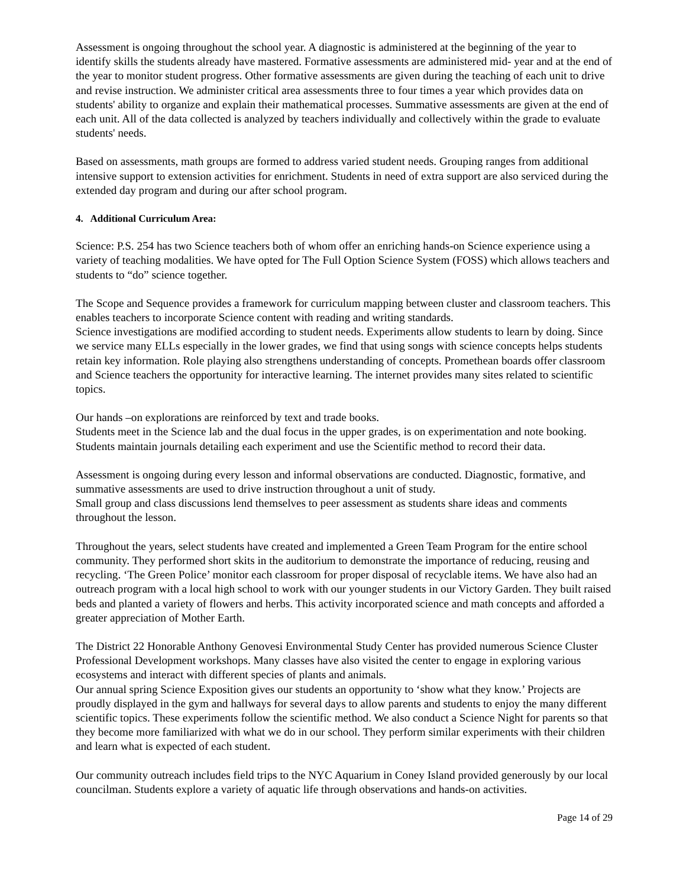Assessment is ongoing throughout the school year. A diagnostic is administered at the beginning of the year to identify skills the students already have mastered. Formative assessments are administered mid- year and at the end of the year to monitor student progress. Other formative assessments are given during the teaching of each unit to drive and revise instruction. We administer critical area assessments three to four times a year which provides data on students' ability to organize and explain their mathematical processes. Summative assessments are given at the end of each unit. All of the data collected is analyzed by teachers individually and collectively within the grade to evaluate students' needs.
Based on assessments, math groups are formed to address varied student needs. Grouping ranges from additional intensive support to extension activities for enrichment. Students in need of extra support are also serviced during the extended day program and during our after school program.
4. Additional Curriculum Area:
Science: P.S. 254 has two Science teachers both of whom offer an enriching hands-on Science experience using a variety of teaching modalities. We have opted for The Full Option Science System (FOSS) which allows teachers and students to “do” science together.
The Scope and Sequence provides a framework for curriculum mapping between cluster and classroom teachers. This enables teachers to incorporate Science content with reading and writing standards.
Science investigations are modified according to student needs. Experiments allow students to learn by doing. Since we service many ELLs especially in the lower grades, we find that using songs with science concepts helps students retain key information. Role playing also strengthens understanding of concepts. Promethean boards offer classroom and Science teachers the opportunity for interactive learning. The internet provides many sites related to scientific topics.
Our hands –on explorations are reinforced by text and trade books.
Students meet in the Science lab and the dual focus in the upper grades, is on experimentation and note booking. Students maintain journals detailing each experiment and use the Scientific method to record their data.
Assessment is ongoing during every lesson and informal observations are conducted. Diagnostic, formative, and summative assessments are used to drive instruction throughout a unit of study.
Small group and class discussions lend themselves to peer assessment as students share ideas and comments throughout the lesson.
Throughout the years, select students have created and implemented a Green Team Program for the entire school community. They performed short skits in the auditorium to demonstrate the importance of reducing, reusing and recycling. ‘The Green Police’ monitor each classroom for proper disposal of recyclable items. We have also had an outreach program with a local high school to work with our younger students in our Victory Garden. They built raised beds and planted a variety of flowers and herbs. This activity incorporated science and math concepts and afforded a greater appreciation of Mother Earth.
The District 22 Honorable Anthony Genovesi Environmental Study Center has provided numerous Science Cluster Professional Development workshops. Many classes have also visited the center to engage in exploring various ecosystems and interact with different species of plants and animals.
Our annual spring Science Exposition gives our students an opportunity to ‘show what they know.’ Projects are proudly displayed in the gym and hallways for several days to allow parents and students to enjoy the many different scientific topics. These experiments follow the scientific method. We also conduct a Science Night for parents so that they become more familiarized with what we do in our school. They perform similar experiments with their children and learn what is expected of each student.
Our community outreach includes field trips to the NYC Aquarium in Coney Island provided generously by our local councilman. Students explore a variety of aquatic life through observations and hands-on activities.
Page 14 of 29